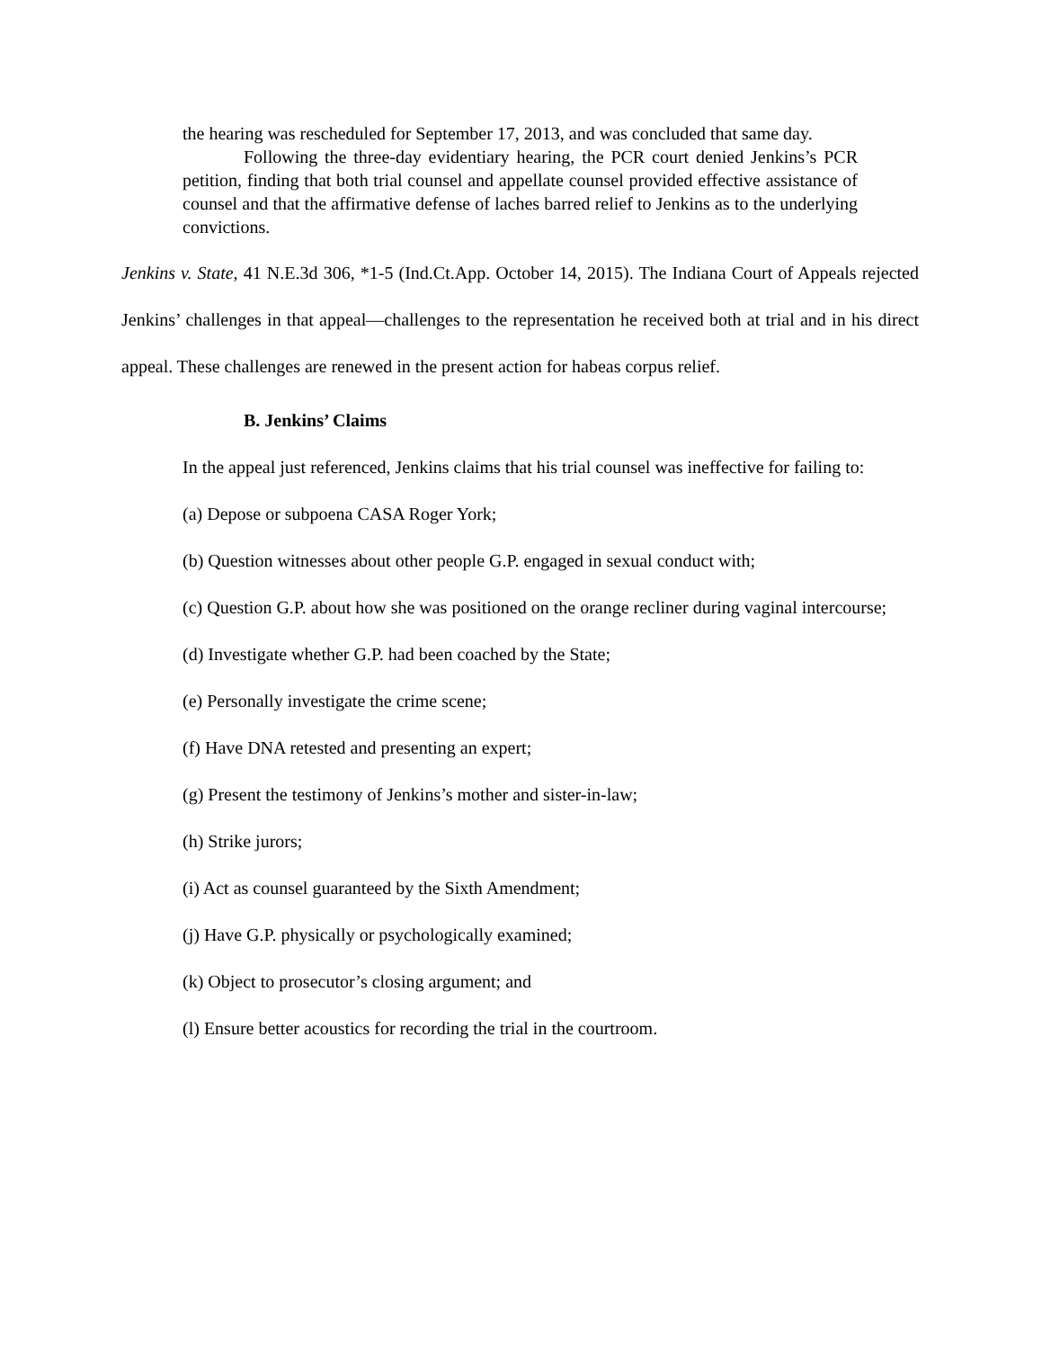the hearing was rescheduled for September 17, 2013, and was concluded that same day.
Following the three-day evidentiary hearing, the PCR court denied Jenkins’s PCR petition, finding that both trial counsel and appellate counsel provided effective assistance of counsel and that the affirmative defense of laches barred relief to Jenkins as to the underlying convictions.
Jenkins v. State, 41 N.E.3d 306, *1-5 (Ind.Ct.App. October 14, 2015). The Indiana Court of Appeals rejected Jenkins’ challenges in that appeal—challenges to the representation he received both at trial and in his direct appeal. These challenges are renewed in the present action for habeas corpus relief.
B. Jenkins’ Claims
In the appeal just referenced, Jenkins claims that his trial counsel was ineffective for failing to:
(a) Depose or subpoena CASA Roger York;
(b) Question witnesses about other people G.P. engaged in sexual conduct with;
(c) Question G.P. about how she was positioned on the orange recliner during vaginal intercourse;
(d) Investigate whether G.P. had been coached by the State;
(e) Personally investigate the crime scene;
(f) Have DNA retested and presenting an expert;
(g) Present the testimony of Jenkins’s mother and sister-in-law;
(h) Strike jurors;
(i) Act as counsel guaranteed by the Sixth Amendment;
(j) Have G.P. physically or psychologically examined;
(k) Object to prosecutor’s closing argument; and
(l) Ensure better acoustics for recording the trial in the courtroom.